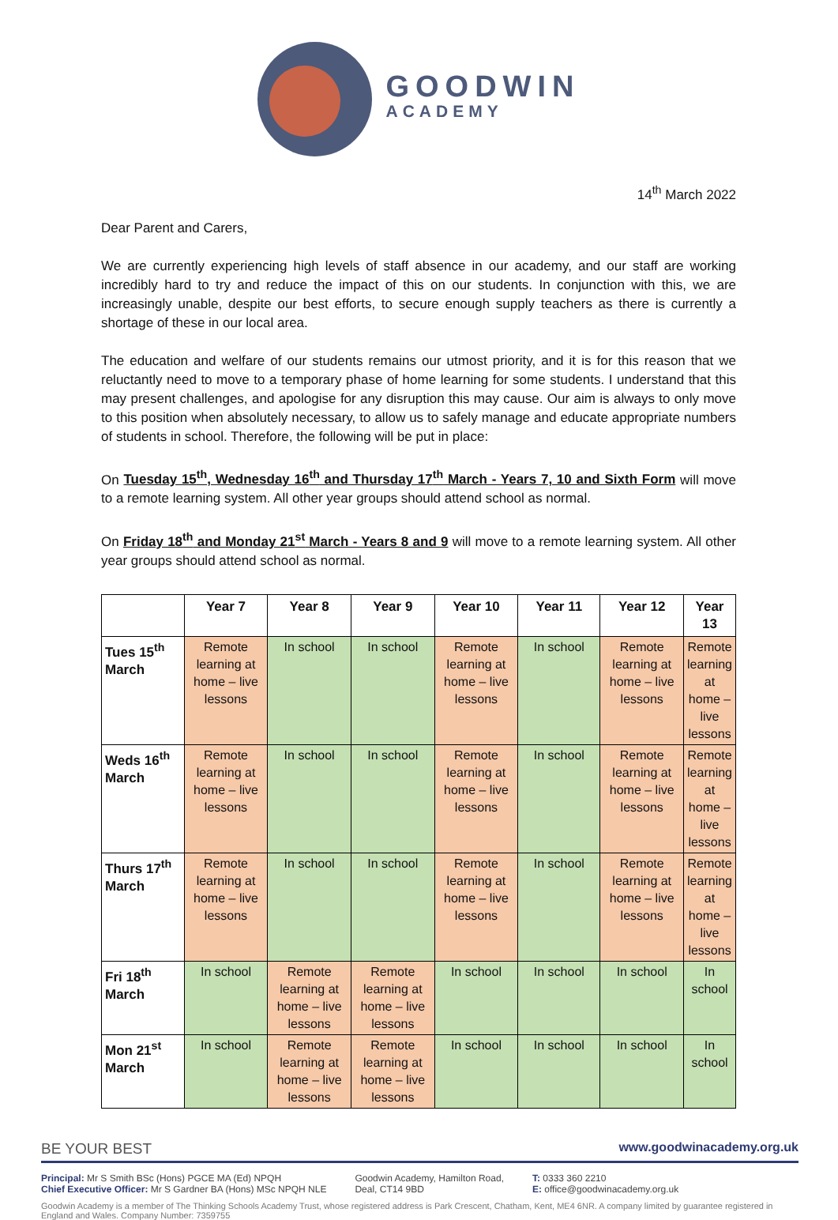GOODWIN
ACADEMY
14<sup>th</sup> March 2022
Dear Parent and Carers,
We are currently experiencing high levels of staff absence in our academy, and our staff are working incredibly hard to try and reduce the impact of this on our students. In conjunction with this, we are increasingly unable, despite our best efforts, to secure enough supply teachers as there is currently a shortage of these in our local area.
The education and welfare of our students remains our utmost priority, and it is for this reason that we reluctantly need to move to a temporary phase of home learning for some students. I understand that this may present challenges, and apologise for any disruption this may cause. Our aim is always to only move to this position when absolutely necessary, to allow us to safely manage and educate appropriate numbers of students in school. Therefore, the following will be put in place:
On Tuesday 15<sup>th</sup>, Wednesday 16<sup>th</sup> and Thursday 17<sup>th</sup> March - Years 7, 10 and Sixth Form will move to a remote learning system. All other year groups should attend school as normal.
On Friday 18<sup>th</sup> and Monday 21<sup>st</sup> March - Years 8 and 9 will move to a remote learning system. All other year groups should attend school as normal.
| | Year 7 | Year 8 | Year 9 | Year 10 | Year 11 | Year 12 | Year 13 |
| --- | --- | --- | --- | --- | --- | --- | --- |
| Tues 15<sup>th</sup> March | Remote learning at home – live lessons | In school | In school | Remote learning at home – live lessons | In school | Remote learning at home – live lessons | Remote learning at home – live lessons |
| Weds 16<sup>th</sup> March | Remote learning at home – live lessons | In school | In school | Remote learning at home – live lessons | In school | Remote learning at home – live lessons | Remote learning at home – live lessons |
| Thurs 17<sup>th</sup> March | Remote learning at home – live lessons | In school | In school | Remote learning at home – live lessons | In school | Remote learning at home – live lessons | Remote learning at home – live lessons |
| Fri 18<sup>th</sup> March | In school | Remote learning at home – live lessons | Remote learning at home – live lessons | In school | In school | In school | In school |
| Mon 21<sup>st</sup> March | In school | Remote learning at home – live lessons | Remote learning at home – live lessons | In school | In school | In school | In school |
BE YOUR BEST www.goodwinacademy.org.uk
Principal: Mr S Smith BSc (Hons) PGCE MA (Ed) NPQH
Chief Executive Officer: Mr S Gardner BA (Hons) MSc NPQH NLE
Goodwin Academy, Hamilton Road,
Deal, CT14 9BD
T: 0333 360 2210
E: office@goodwinacademy.org.uk
Goodwin Academy is a member of The Thinking Schools Academy Trust, whose registered address is Park Crescent, Chatham, Kent, ME4 6NR. A company limited by guarantee registered in England and Wales. Company Number: 7359755